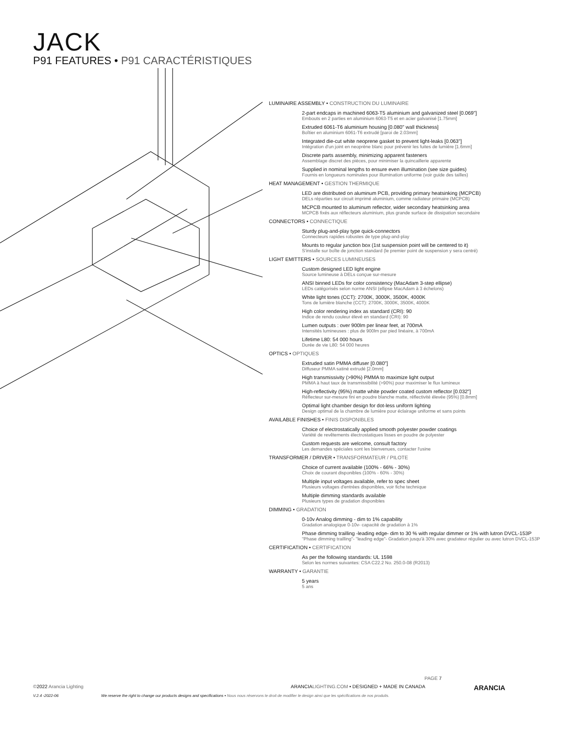JACK
P91 FEATURES • P91 CARACTÉRISTIQUES
LUMINAIRE ASSEMBLY • CONSTRUCTION DU LUMINAIRE
2-part endcaps in machined 6063-T5 aluminium and galvanized steel [0.069"]
Embouts en 2 parties en aluminium 6063-T5 et en acier galvanisé [1.75mm]
Extruded 6061-T6 aluminium housing [0.080" wall thickness]
Boîtier en aluminium 6061-T6 extrudé [paroi de 2.03mm]
Integrated die-cut white neoprene gasket to prevent light-leaks [0.063"]
Intégration d'un joint en neoprène blanc pour prévenir les fuites de lumière [1.6mm]
Discrete parts assembly, minimizing apparent fasteners
Assemblage discret des pièces, pour minimiser la quincaillerie apparente
Supplied in nominal lengths to ensure even illumination (see size guides)
Fournis en longueurs nominales pour illumination uniforme (voir guide des tailles)
HEAT MANAGEMENT • GESTION THERMIQUE
LED are distributed on aluminum PCB, providing primary heatsinking (MCPCB)
DELs réparties sur circuit imprimé aluminium, comme radiateur primaire (MCPCB)
MCPCB mounted to aluminum reflector, wider secondary heatsinking area
MCPCB fixés aux réflecteurs aluminium, plus grande surface de dissipation secondaire
CONNECTORS • CONNECTIQUE
Sturdy plug-and-play type quick-connectors
Connecteurs rapides robustes de type plug-and-play
Mounts to regular junction box (1st suspension point will be centered to it)
S'installe sur boîte de jonction standard (le premier point de suspension y sera centré)
LIGHT EMITTERS • SOURCES LUMINEUSES
Custom designed LED light engine
Source lumineuse à DELs conçue sur-mesure
ANSI binned LEDs for color consistency (MacAdam 3-step ellipse)
LEDs catégorisés selon norme ANSI (ellipse MacAdam à 3 échelons)
White light tones (CCT): 2700K, 3000K, 3500K, 4000K
Tons de lumière blanche (CCT): 2700K, 3000K, 3500K, 4000K
High color rendering index as standard (CRI): 90
Indice de rendu couleur élevé en standard (CRI): 90
Lumen outputs : over 900lm per linear feet, at 700mA
Intensités lumineuses : plus de 900lm par pied linéaire, à 700mA
Lifetime L80: 54 000 hours
Durée de vie L80: 54 000 heures
OPTICS • OPTIQUES
Extruded satin PMMA diffuser [0.080"]
Diffuseur PMMA satiné extrudé [2.0mm]
High transmissivity (>90%) PMMA to maximize light output
PMMA à haut taux de transmissibilité (>90%) pour maximiser le flux lumineux
High-reflectivity (95%) matte white powder coated custom reflector [0.032"]
Réflecteur sur-mesure fini en poudre blanche matte, réflectivité élevée (95%) [0.8mm]
Optimal light chamber design for dot-less uniform lighting
Design optimal de la chambre de lumière pour éclairage uniforme et sans points
AVAILABLE FINISHES • FINIS DISPONIBLES
Choice of electrostatically applied smooth polyester powder coatings
Variété de revêtements électrostatiques lisses en poudre de polyester
Custom requests are welcome, consult factory
Les demandes spéciales sont les bienvenues, contacter l'usine
TRANSFORMER / DRIVER • TRANSFORMATEUR / PILOTE
Choice of current available (100% - 66% - 30%)
Choix de courant disponibles (100% - 60% - 30%)
Multiple input voltages available, refer to spec sheet
Plusieurs voltages d'entrées disponibles, voir fiche technique
Multiple dimming standards available
Plusieurs types de gradation disponibles
DIMMING • GRADATION
0-10v Analog dimming - dim to 1% capability
Gradation analogique 0-10v- capacité de gradation à 1%
Phase dimming trailling -leading edge- dim to 30 % with regular dimmer or 1% with lutron DVCL-153P
"Phase dimming trailling"- "leading edge"- Gradation jusqu'à 30% avec gradateur régulier ou avec lutron DVCL-153P
CERTIFICATION • CERTIFICATION
As per the following standards: UL 1598
Selon les normes suivantes: CSA C22.2 No. 250.0-08 (R2013)
WARRANTY • GARANTIE
5 years
5 ans
PAGE 7
©2022 Arancia Lighting ARANCIALIGHTING.COM • DESIGNED + MADE IN CANADA
ARANCIA
V.2.4 -2022-06 We reserve the right to change our products designs and specifications • Nous nous réservons le droit de modifier le design ainsi que les spécifications de nos produits.